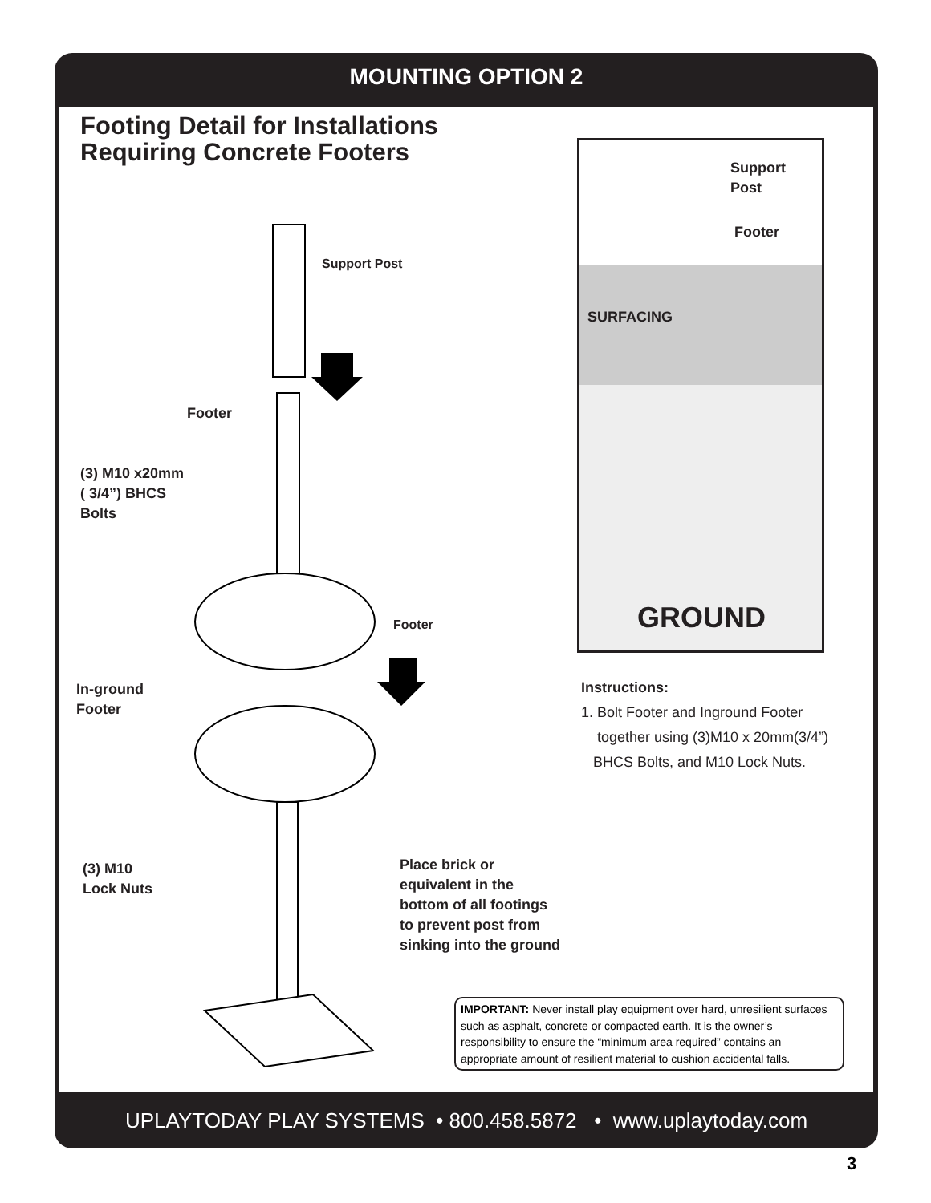MOUNTING OPTION 2
Footing Detail for Installations
Requiring Concrete Footers
Support Post
Footer
(3) M10 x20mm
( 3/4”) BHCS
Bolts
Footer
In-ground
Footer
(3) M10
Lock Nuts
Place brick or
equivalent in the
bottom of all footings
to prevent post from
sinking into the ground
Support
Post
Footer
SURFACING
GROUND
Instructions:
1. Bolt Footer and Inground Footer
together using (3)M10 x 20mm(3/4”)
BHCS Bolts, and M10 Lock Nuts.
IMPORTANT: Never install play equipment over hard, unresilient surfaces such as asphalt, concrete or compacted earth. It is the owner’s responsibility to ensure the “minimum area required” contains an appropriate amount of resilient material to cushion accidental falls.
UPLAYTODAY PLAY SYSTEMS • 800.458.5872 • www.uplaytoday.com
3